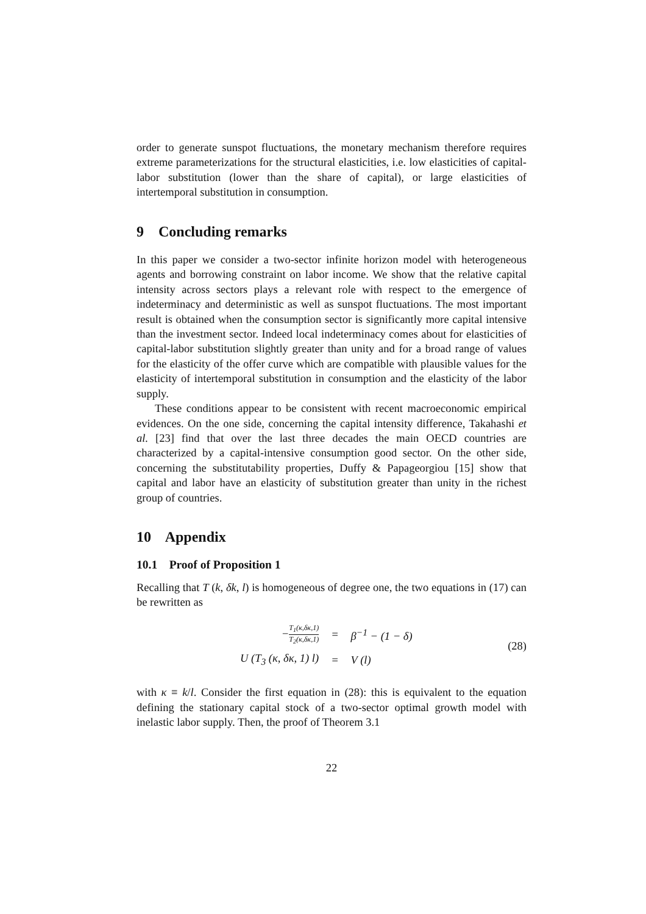order to generate sunspot fluctuations, the monetary mechanism therefore requires extreme parameterizations for the structural elasticities, i.e. low elasticities of capital-labor substitution (lower than the share of capital), or large elasticities of intertemporal substitution in consumption.
9 Concluding remarks
In this paper we consider a two-sector infinite horizon model with heterogeneous agents and borrowing constraint on labor income. We show that the relative capital intensity across sectors plays a relevant role with respect to the emergence of indeterminacy and deterministic as well as sunspot fluctuations. The most important result is obtained when the consumption sector is significantly more capital intensive than the investment sector. Indeed local indeterminacy comes about for elasticities of capital-labor substitution slightly greater than unity and for a broad range of values for the elasticity of the offer curve which are compatible with plausible values for the elasticity of intertemporal substitution in consumption and the elasticity of the labor supply.
These conditions appear to be consistent with recent macroeconomic empirical evidences. On the one side, concerning the capital intensity difference, Takahashi et al. [23] find that over the last three decades the main OECD countries are characterized by a capital-intensive consumption good sector. On the other side, concerning the substitutability properties, Duffy & Papageorgiou [15] show that capital and labor have an elasticity of substitution greater than unity in the richest group of countries.
10 Appendix
10.1 Proof of Proposition 1
Recalling that T (k, δk, l) is homogeneous of degree one, the two equations in (17) can be rewritten as
| − T<sub>1</sub>(κ,δκ,1) T<sub>2</sub>(κ,δκ,1) | = | β<sup>−1</sup> − (1 − δ) |
| U (T<sub>3</sub> (κ, δκ, 1) l) | = | V (l) |
(28)
with κ ≡ k/l. Consider the first equation in (28): this is equivalent to the equation defining the stationary capital stock of a two-sector optimal growth model with inelastic labor supply. Then, the proof of Theorem 3.1
22